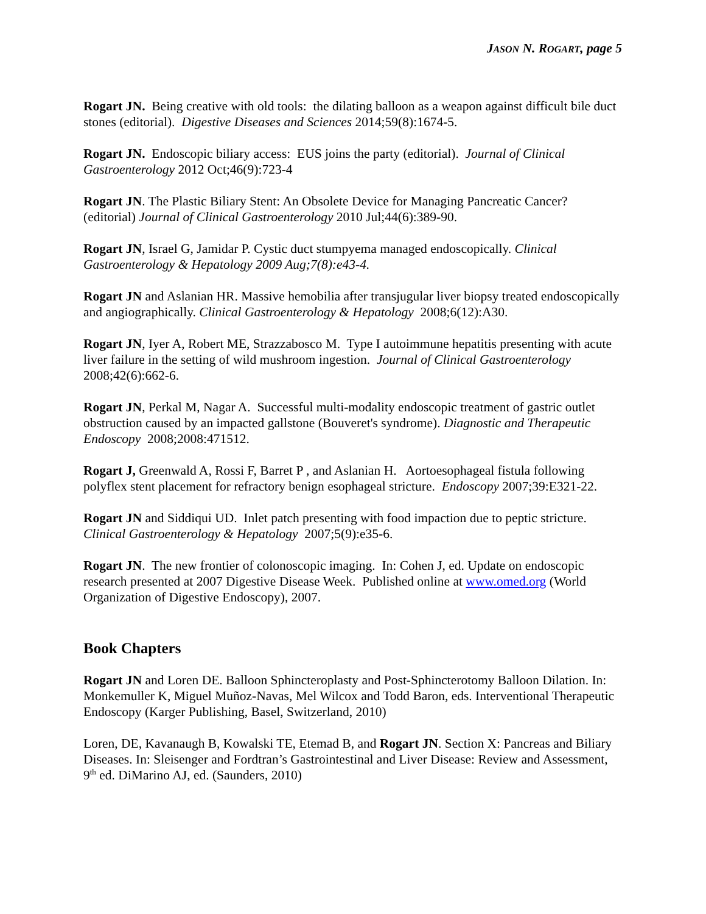JASON N. ROGART, page 5
Rogart JN. Being creative with old tools: the dilating balloon as a weapon against difficult bile duct stones (editorial). Digestive Diseases and Sciences 2014;59(8):1674-5.
Rogart JN. Endoscopic biliary access: EUS joins the party (editorial). Journal of Clinical Gastroenterology 2012 Oct;46(9):723-4
Rogart JN. The Plastic Biliary Stent: An Obsolete Device for Managing Pancreatic Cancer? (editorial) Journal of Clinical Gastroenterology 2010 Jul;44(6):389-90.
Rogart JN, Israel G, Jamidar P. Cystic duct stumpyema managed endoscopically. Clinical Gastroenterology & Hepatology 2009 Aug;7(8):e43-4.
Rogart JN and Aslanian HR. Massive hemobilia after transjugular liver biopsy treated endoscopically and angiographically. Clinical Gastroenterology & Hepatology 2008;6(12):A30.
Rogart JN, Iyer A, Robert ME, Strazzabosco M. Type I autoimmune hepatitis presenting with acute liver failure in the setting of wild mushroom ingestion. Journal of Clinical Gastroenterology 2008;42(6):662-6.
Rogart JN, Perkal M, Nagar A. Successful multi-modality endoscopic treatment of gastric outlet obstruction caused by an impacted gallstone (Bouveret's syndrome). Diagnostic and Therapeutic Endoscopy 2008;2008:471512.
Rogart J, Greenwald A, Rossi F, Barret P , and Aslanian H. Aortoesophageal fistula following polyflex stent placement for refractory benign esophageal stricture. Endoscopy 2007;39:E321-22.
Rogart JN and Siddiqui UD. Inlet patch presenting with food impaction due to peptic stricture. Clinical Gastroenterology & Hepatology 2007;5(9):e35-6.
Rogart JN. The new frontier of colonoscopic imaging. In: Cohen J, ed. Update on endoscopic research presented at 2007 Digestive Disease Week. Published online at www.omed.org (World Organization of Digestive Endoscopy), 2007.
Book Chapters
Rogart JN and Loren DE. Balloon Sphincteroplasty and Post-Sphincterotomy Balloon Dilation. In: Monkemuller K, Miguel Muñoz-Navas, Mel Wilcox and Todd Baron, eds. Interventional Therapeutic Endoscopy (Karger Publishing, Basel, Switzerland, 2010)
Loren, DE, Kavanaugh B, Kowalski TE, Etemad B, and Rogart JN. Section X: Pancreas and Biliary Diseases. In: Sleisenger and Fordtran’s Gastrointestinal and Liver Disease: Review and Assessment, 9<sup>th</sup> ed. DiMarino AJ, ed. (Saunders, 2010)